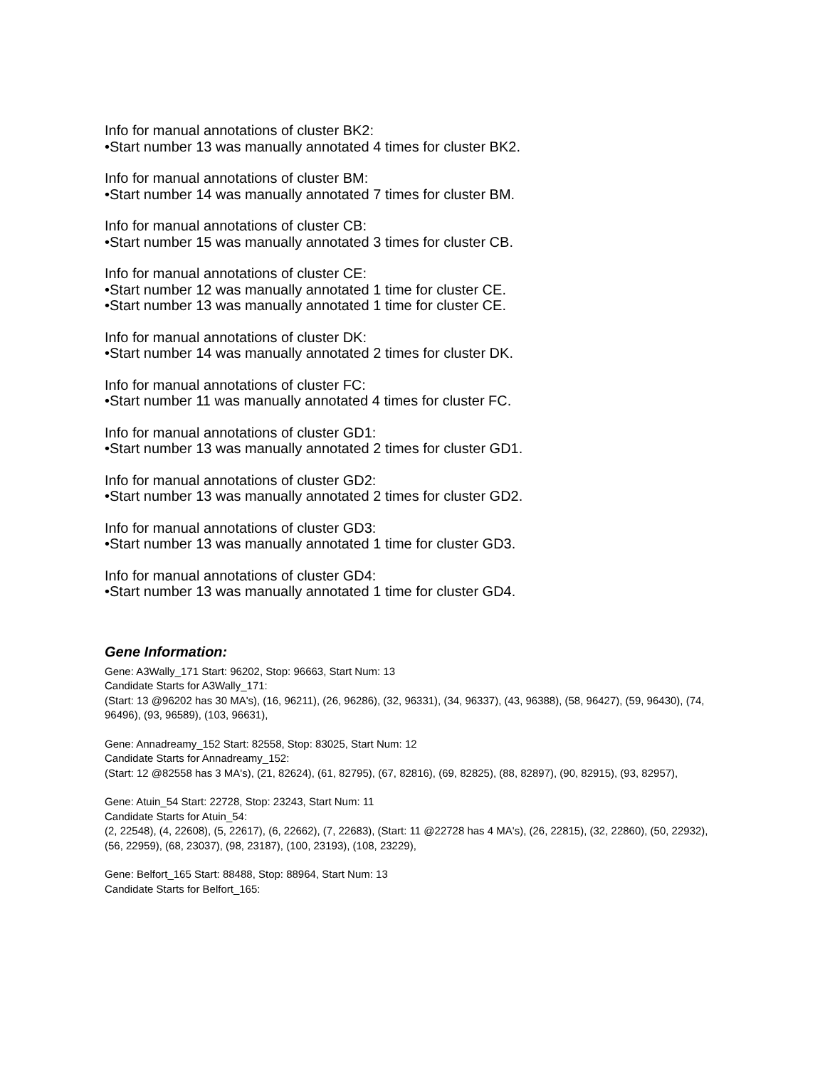Info for manual annotations of cluster BK2:
•Start number 13 was manually annotated 4 times for cluster BK2.
Info for manual annotations of cluster BM:
•Start number 14 was manually annotated 7 times for cluster BM.
Info for manual annotations of cluster CB:
•Start number 15 was manually annotated 3 times for cluster CB.
Info for manual annotations of cluster CE:
•Start number 12 was manually annotated 1 time for cluster CE.
•Start number 13 was manually annotated 1 time for cluster CE.
Info for manual annotations of cluster DK:
•Start number 14 was manually annotated 2 times for cluster DK.
Info for manual annotations of cluster FC:
•Start number 11 was manually annotated 4 times for cluster FC.
Info for manual annotations of cluster GD1:
•Start number 13 was manually annotated 2 times for cluster GD1.
Info for manual annotations of cluster GD2:
•Start number 13 was manually annotated 2 times for cluster GD2.
Info for manual annotations of cluster GD3:
•Start number 13 was manually annotated 1 time for cluster GD3.
Info for manual annotations of cluster GD4:
•Start number 13 was manually annotated 1 time for cluster GD4.
Gene Information:
Gene: A3Wally_171 Start: 96202, Stop: 96663, Start Num: 13
Candidate Starts for A3Wally_171:
(Start: 13 @96202 has 30 MA's), (16, 96211), (26, 96286), (32, 96331), (34, 96337), (43, 96388), (58, 96427), (59, 96430), (74, 96496), (93, 96589), (103, 96631),
Gene: Annadreamy_152 Start: 82558, Stop: 83025, Start Num: 12
Candidate Starts for Annadreamy_152:
(Start: 12 @82558 has 3 MA's), (21, 82624), (61, 82795), (67, 82816), (69, 82825), (88, 82897), (90, 82915), (93, 82957),
Gene: Atuin_54 Start: 22728, Stop: 23243, Start Num: 11
Candidate Starts for Atuin_54:
(2, 22548), (4, 22608), (5, 22617), (6, 22662), (7, 22683), (Start: 11 @22728 has 4 MA's), (26, 22815), (32, 22860), (50, 22932), (56, 22959), (68, 23037), (98, 23187), (100, 23193), (108, 23229),
Gene: Belfort_165 Start: 88488, Stop: 88964, Start Num: 13
Candidate Starts for Belfort_165: